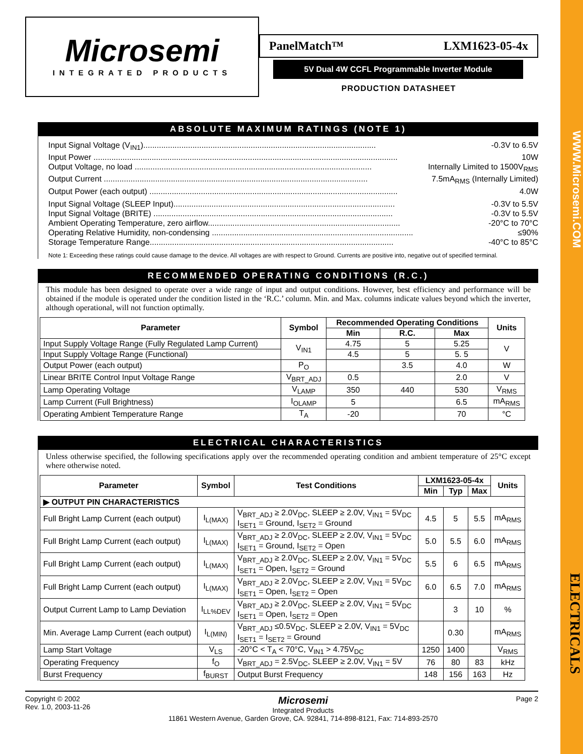WWW.Microsemi.COM
ELECTRICALS
Microsemi
INTEGRATED PRODUCTS
PanelMatch™ LXM1623-05-4x
5V Dual 4W CCFL Programmable Inverter Module
PRODUCTION DATASHEET
ABSOLUTE MAXIMUM RATINGS (NOTE 1)
Input Signal Voltage (V<sub>IN1</sub>)........................................................................................................ -0.3V to 6.5V
Input Power ........................................................................................................................................ 10W
Output Voltage, no load .......................................................................................................... Internally Limited to 1500V<sub>RMS</sub>
Output Current ...................................................................................................................... 7.5mA<sub>RMS</sub> (Internally Limited)
Output Power (each output) ............................................................................................................... 4.0W
Input Signal Voltage (SLEEP Input)................................................................................................... -0.3V to 5.5V
Input Signal Voltage (BRITE) ........................................................................................................... -0.3V to 5.5V
Ambient Operating Temperature, zero airflow...................................................................................... -20°C to 70°C
Operating Relative Humidity, non-condensing .......................................................................................... ≤90%
Storage Temperature Range............................................................................................................. -40°C to 85°C
Note 1: Exceeding these ratings could cause damage to the device. All voltages are with respect to Ground. Currents are positive into, negative out of specified terminal.
RECOMMENDED OPERATING CONDITIONS (R.C.)
This module has been designed to operate over a wide range of input and output conditions. However, best efficiency and performance will be obtained if the module is operated under the condition listed in the ‘R.C.’ column. Min. and Max. columns indicate values beyond which the inverter, although operational, will not function optimally.
| Parameter | Symbol | Recommended Operating Conditions | | | Units |
| --- | --- | --- | --- | --- | --- |
| | | Min | R.C. | Max | |
| Input Supply Voltage Range (Fully Regulated Lamp Current) | V<sub>IN1</sub> | 4.75 | 5 | 5.25 | V |
| Input Supply Voltage Range (Functional) | | 4.5 | 5 | 5. 5 | |
| Output Power (each output) | P<sub>O</sub> | | 3.5 | 4.0 | W |
| Linear BRITE Control Input Voltage Range | V<sub>BRT_ADJ</sub> | 0.5 | | 2.0 | V |
| Lamp Operating Voltage | V<sub>LAMP</sub> | 350 | 440 | 530 | V<sub>RMS</sub> |
| Lamp Current (Full Brightness) | I<sub>OLAMP</sub> | 5 | | 6.5 | mA<sub>RMS</sub> |
| Operating Ambient Temperature Range | T<sub>A</sub> | -20 | | 70 | °C |
ELECTRICAL CHARACTERISTICS
Unless otherwise specified, the following specifications apply over the recommended operating condition and ambient temperature of 25°C except where otherwise noted.
| Parameter | Symbol | Test Conditions | LXM1623-05-4x | | | Units |
| --- | --- | --- | --- | --- | --- | --- |
| | | | Min | Typ | Max | |
| ▶ OUTPUT PIN CHARACTERISTICS | | | | | | |
| Full Bright Lamp Current (each output) | I<sub>L(MAX)</sub> | V<sub>BRT_ADJ</sub> ≥ 2.0V<sub>DC</sub>, SLEEP ≥ 2.0V, V<sub>IN1</sub> = 5V<sub>DC</sub> I<sub>SET1</sub> = Ground, I<sub>SET2</sub> = Ground | 4.5 | 5 | 5.5 | mA<sub>RMS</sub> |
| Full Bright Lamp Current (each output) | I<sub>L(MAX)</sub> | V<sub>BRT_ADJ</sub> ≥ 2.0V<sub>DC</sub>, SLEEP ≥ 2.0V, V<sub>IN1</sub> = 5V<sub>DC</sub> I<sub>SET1</sub> = Ground, I<sub>SET2</sub> = Open | 5.0 | 5.5 | 6.0 | mA<sub>RMS</sub> |
| Full Bright Lamp Current (each output) | I<sub>L(MAX)</sub> | V<sub>BRT_ADJ</sub> ≥ 2.0V<sub>DC</sub>, SLEEP ≥ 2.0V, V<sub>IN1</sub> = 5V<sub>DC</sub> I<sub>SET1</sub> = Open, I<sub>SET2</sub> = Ground | 5.5 | 6 | 6.5 | mA<sub>RMS</sub> |
| Full Bright Lamp Current (each output) | I<sub>L(MAX)</sub> | V<sub>BRT_ADJ</sub> ≥ 2.0V<sub>DC</sub>, SLEEP ≥ 2.0V, V<sub>IN1</sub> = 5V<sub>DC</sub> I<sub>SET1</sub> = Open, I<sub>SET2</sub> = Open | 6.0 | 6.5 | 7.0 | mA<sub>RMS</sub> |
| Output Current Lamp to Lamp Deviation | I<sub>LL%DEV</sub> | V<sub>BRT_ADJ</sub> ≥ 2.0V<sub>DC</sub>, SLEEP ≥ 2.0V, V<sub>IN1</sub> = 5V<sub>DC</sub> I<sub>SET1</sub> = Open, I<sub>SET2</sub> = Open | | 3 | 10 | % |
| Min. Average Lamp Current (each output) | I<sub>L(MIN)</sub> | V<sub>BRT_ADJ</sub> ≤0.5V<sub>DC</sub>, SLEEP ≥ 2.0V, V<sub>IN1</sub> = 5V<sub>DC</sub> I<sub>SET1</sub> = I<sub>SET2</sub> = Ground | | 0.30 | | mA<sub>RMS</sub> |
| Lamp Start Voltage | V<sub>LS</sub> | -20°C < T<sub>A</sub> < 70°C, V<sub>IN1</sub> > 4.75V<sub>DC</sub> | 1250 | 1400 | | V<sub>RMS</sub> |
| Operating Frequency | f<sub>O</sub> | V<sub>BRT_ADJ</sub> = 2.5V<sub>DC</sub>, SLEEP ≥ 2.0V, V<sub>IN1</sub> = 5V | 76 | 80 | 83 | kHz |
| Burst Frequency | f<sub>BURST</sub> | Output Burst Frequency | 148 | 156 | 163 | Hz |
Copyright © 2002
Rev. 1.0, 2003-11-26
Microsemi
Integrated Products
11861 Western Avenue, Garden Grove, CA. 92841, 714-898-8121, Fax: 714-893-2570
Page 2